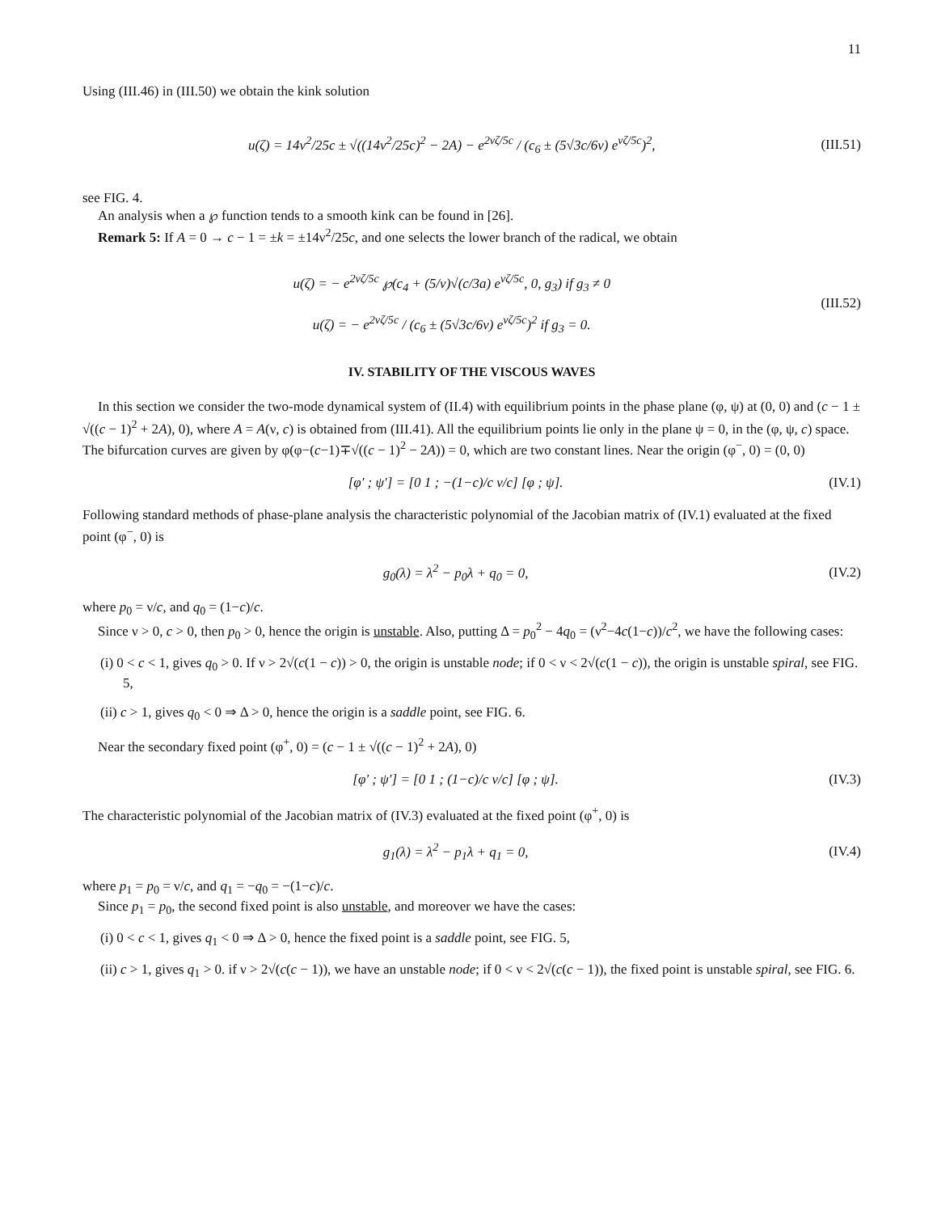11
Using (III.46) in (III.50) we obtain the kink solution
u(ζ) = 14ν<sup>2</sup>/25c ± √((14ν<sup>2</sup>/25c)<sup>2</sup> − 2A) − e<sup>2νζ/5c</sup> / (c<sub>6</sub> ± (5√3c/6ν) e<sup>νζ/5c</sup>)<sup>2</sup>,
(III.51)
see FIG. 4.
An analysis when a ℘ function tends to a smooth kink can be found in [26].
Remark 5: If A = 0 → c − 1 = ±k = ±14ν<sup>2</sup>/25c, and one selects the lower branch of the radical, we obtain
u(ζ) = − e<sup>2νζ/5c</sup> ℘(c<sub>4</sub> + (5/ν)√(c/3a) e<sup>νζ/5c</sup>, 0, g<sub>3</sub>) if g<sub>3</sub> ≠ 0
u(ζ) = − e<sup>2νζ/5c</sup> / (c<sub>6</sub> ± (5√3c/6ν) e<sup>νζ/5c</sup>)<sup>2</sup> if g<sub>3</sub> = 0.
(III.52)
IV. STABILITY OF THE VISCOUS WAVES
In this section we consider the two-mode dynamical system of (II.4) with equilibrium points in the phase plane (φ, ψ) at (0, 0) and (c − 1 ± √((c − 1)<sup>2</sup> + 2A), 0), where A = A(ν, c) is obtained from (III.41). All the equilibrium points lie only in the plane ψ = 0, in the (φ, ψ, c) space. The bifurcation curves are given by φ(φ−(c−1)∓√((c − 1)<sup>2</sup> − 2A)) = 0, which are two constant lines. Near the origin (φ<sup>−</sup>, 0) = (0, 0)
[φ′ ; ψ′] = [0 1 ; −(1−c)/c ν/c] [φ ; ψ].
(IV.1)
Following standard methods of phase-plane analysis the characteristic polynomial of the Jacobian matrix of (IV.1) evaluated at the fixed point (φ<sup>−</sup>, 0) is
g<sub>0</sub>(λ) = λ<sup>2</sup> − p<sub>0</sub>λ + q<sub>0</sub> = 0, (IV.2)
where p<sub>0</sub> = ν/c, and q<sub>0</sub> = (1−c)/c.
Since ν > 0, c > 0, then p<sub>0</sub> > 0, hence the origin is unstable. Also, putting Δ = p<sub>0</sub><sup>2</sup> − 4q<sub>0</sub> = (ν<sup>2</sup>−4c(1−c))/c<sup>2</sup>, we have the following cases:
(i) 0 < c < 1, gives q<sub>0</sub> > 0. If ν > 2√(c(1 − c)) > 0, the origin is unstable node; if 0 < ν < 2√(c(1 − c)), the origin is unstable spiral, see FIG. 5,
(ii) c > 1, gives q<sub>0</sub> < 0 ⇒ Δ > 0, hence the origin is a saddle point, see FIG. 6.
Near the secondary fixed point (φ<sup>+</sup>, 0) = (c − 1 ± √((c − 1)<sup>2</sup> + 2A), 0)
[φ′ ; ψ′] = [0 1 ; (1−c)/c ν/c] [φ ; ψ].
(IV.3)
The characteristic polynomial of the Jacobian matrix of (IV.3) evaluated at the fixed point (φ<sup>+</sup>, 0) is
g<sub>1</sub>(λ) = λ<sup>2</sup> − p<sub>1</sub>λ + q<sub>1</sub> = 0, (IV.4)
where p<sub>1</sub> = p<sub>0</sub> = ν/c, and q<sub>1</sub> = −q<sub>0</sub> = −(1−c)/c.
Since p<sub>1</sub> = p<sub>0</sub>, the second fixed point is also unstable, and moreover we have the cases:
(i) 0 < c < 1, gives q<sub>1</sub> < 0 ⇒ Δ > 0, hence the fixed point is a saddle point, see FIG. 5,
(ii) c > 1, gives q<sub>1</sub> > 0. if ν > 2√(c(c − 1)), we have an unstable node; if 0 < ν < 2√(c(c − 1)), the fixed point is unstable spiral, see FIG. 6.